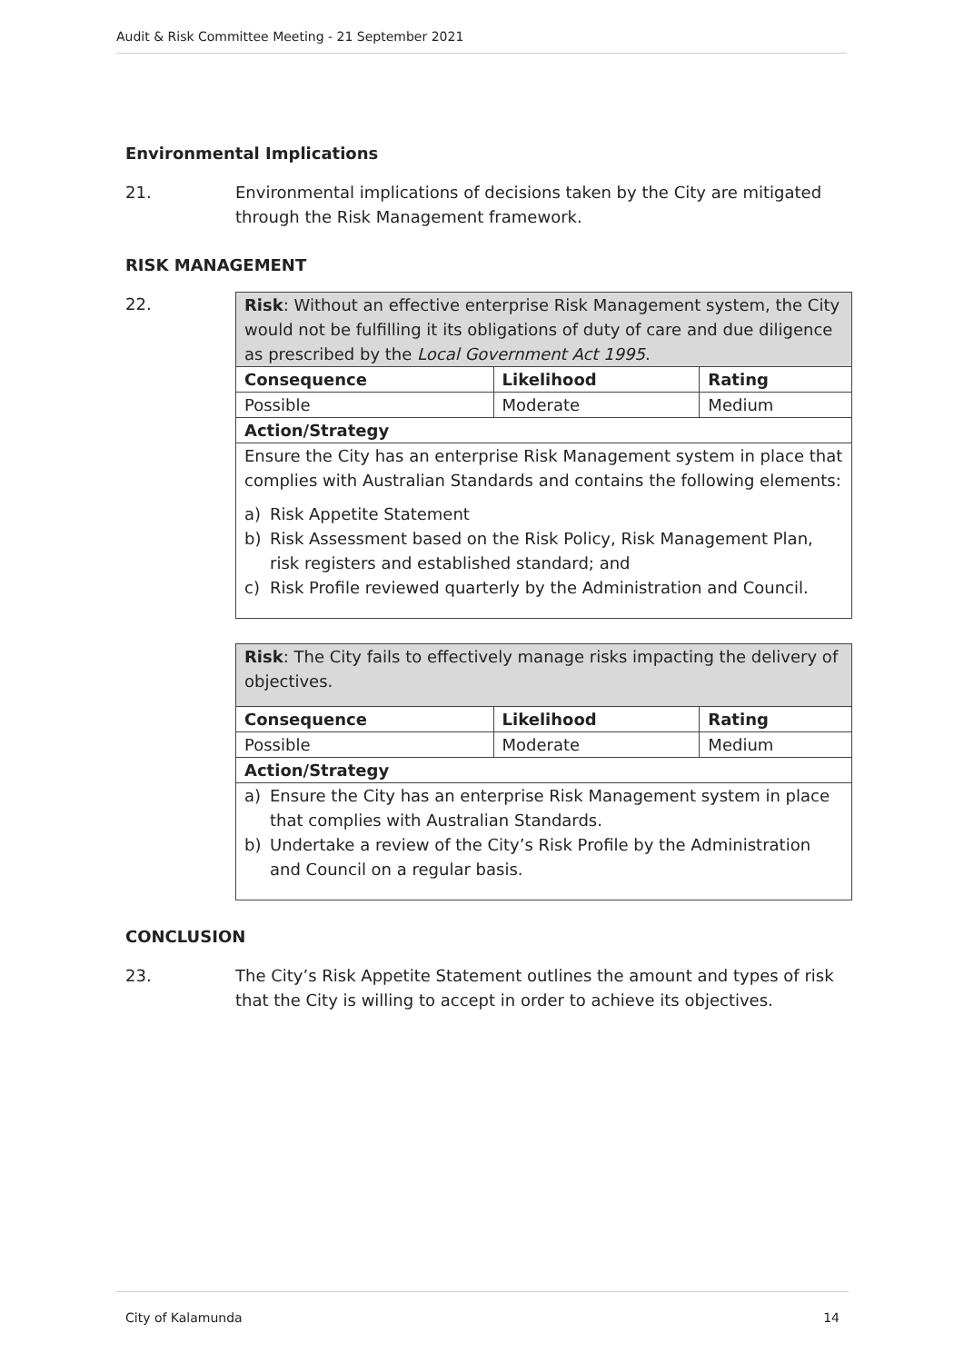Audit & Risk Committee Meeting - 21 September 2021
Environmental Implications
21. Environmental implications of decisions taken by the City are mitigated through the Risk Management framework.
RISK MANAGEMENT
22.
| Risk : Without an effective enterprise Risk Management system, the City would not be fulfilling it its obligations of duty of care and due diligence as prescribed by the Local Government Act 1995 . | | |
| Consequence | Likelihood | Rating |
| Possible | Moderate | Medium |
| Action/Strategy | | |
| Ensure the City has an enterprise Risk Management system in place that complies with Australian Standards and contains the following elements: a) Risk Appetite Statement b) Risk Assessment based on the Risk Policy, Risk Management Plan, risk registers and established standard; and c) Risk Profile reviewed quarterly by the Administration and Council. | | |
| Risk : The City fails to effectively manage risks impacting the delivery of objectives. | | |
| Consequence | Likelihood | Rating |
| Possible | Moderate | Medium |
| Action/Strategy | | |
| a) Ensure the City has an enterprise Risk Management system in place that complies with Australian Standards. b) Undertake a review of the City’s Risk Profile by the Administration and Council on a regular basis. | | |
CONCLUSION
23. The City’s Risk Appetite Statement outlines the amount and types of risk that the City is willing to accept in order to achieve its objectives.
City of Kalamunda 14